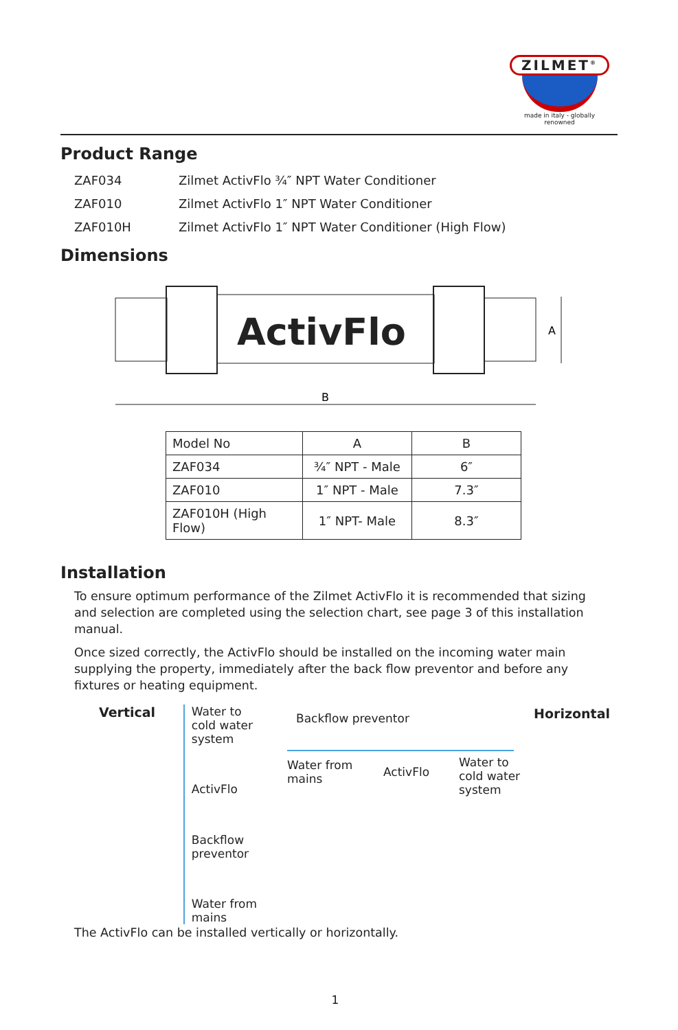ZILMET<sup>®</sup>
made in italy - globally renowned
Product Range
ZAF034 Zilmet ActivFlo ¾″ NPT Water Conditioner
ZAF010 Zilmet ActivFlo 1″ NPT Water Conditioner
ZAF010H Zilmet ActivFlo 1″ NPT Water Conditioner (High Flow)
Dimensions
ActivFlo
B
A
| Model No | A | B |
| ZAF034 | ¾″ NPT - Male | 6″ |
| ZAF010 | 1″ NPT - Male | 7.3″ |
| ZAF010H (High Flow) | 1″ NPT- Male | 8.3″ |
Installation
To ensure optimum performance of the Zilmet ActivFlo it is recommended that sizing and selection are completed using the selection chart, see page 3 of this installation manual.
Once sized correctly, the ActivFlo should be installed on the incoming water main supplying the property, immediately after the back flow preventor and before any fixtures or heating equipment.
Vertical Water to
cold water
system
ActivFlo
Backflow preventor
Water from
mains
Backflow preventor Horizontal
Water from
mains
ActivFlo
Water to
cold water
system
The ActivFlo can be installed vertically or horizontally.
1